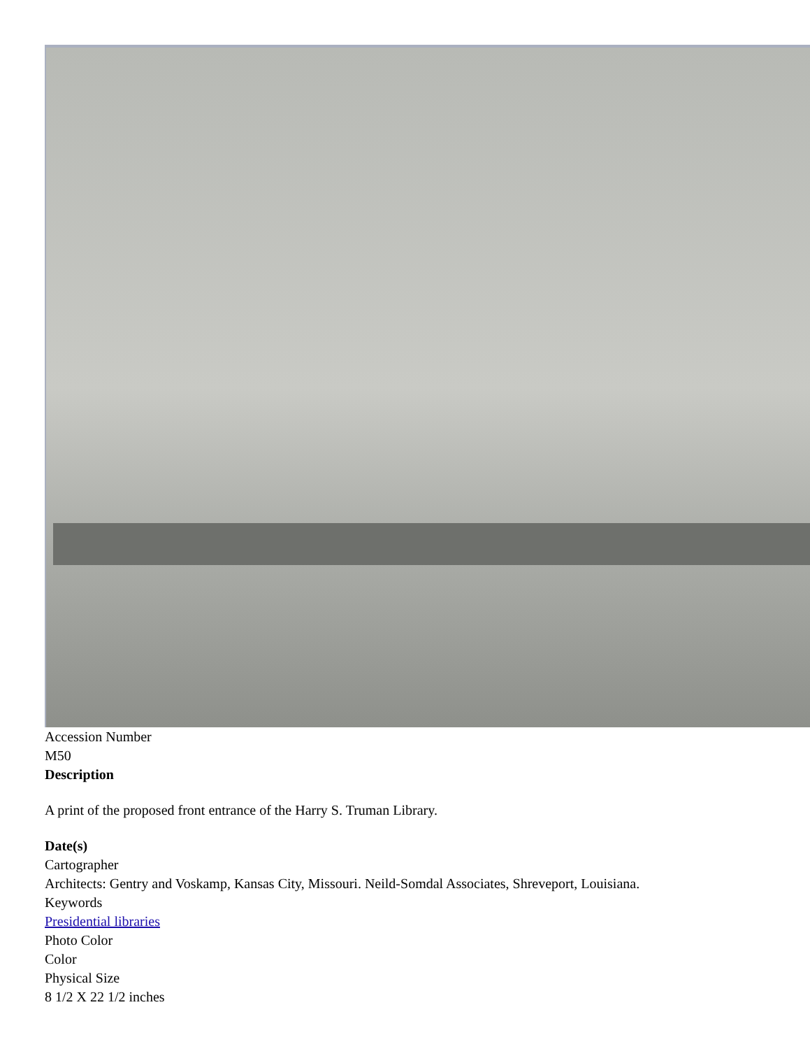Accession Number
M50
Description
A print of the proposed front entrance of the Harry S. Truman Library.
Date(s)
Cartographer
Architects: Gentry and Voskamp, Kansas City, Missouri. Neild-Somdal Associates, Shreveport, Louisiana.
Keywords
Presidential libraries
Photo Color
Color
Physical Size
8 1/2 X 22 1/2 inches